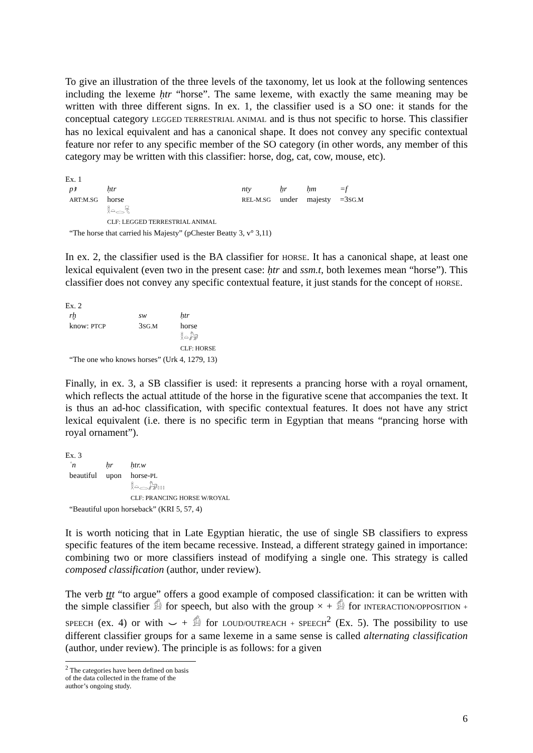To give an illustration of the three levels of the taxonomy, let us look at the following sentences including the lexeme ḥtr “horse”. The same lexeme, with exactly the same meaning may be written with three different signs. In ex. 1, the classifier used is a SO one: it stands for the conceptual category LEGGED TERRESTRIAL ANIMAL and is thus not specific to horse. This classifier has no lexical equivalent and has a canonical shape. It does not convey any specific contextual feature nor refer to any specific member of the SO category (in other words, any member of this category may be written with this classifier: horse, dog, cat, cow, mouse, etc).
Ex. 1
| pꜣ | ḥtr | nty | ẖr | ḥm | =f |
| ART:M.SG | horse | REL-M.SG | under | majesty | =3 SG.M |
| | 𓎛𓏏𓂋𓄛 | | | | |
| | CLF: LEGGED TERRESTRIAL ANIMAL | | | | |
| “The horse that carried his Majesty” (pChester Beatty 3, v° 3,11) | | | | | |
In ex. 2, the classifier used is the BA classifier for HORSE. It has a canonical shape, at least one lexical equivalent (even two in the present case: ḥtr and ssm.t, both lexemes mean “horse”). This classifier does not convey any specific contextual feature, it just stands for the concept of HORSE.
Ex. 2
| rḫ | sw | ḥtr |
| know: PTCP | 3 SG.M | horse |
| | | 𓎛𓏏𓃗 |
| | | CLF: HORSE |
| “The one who knows horses” (Urk 4, 1279, 13) | | |
Finally, in ex. 3, a SB classifier is used: it represents a prancing horse with a royal ornament, which reflects the actual attitude of the horse in the figurative scene that accompanies the text. It is thus an ad-hoc classification, with specific contextual features. It does not have any strict lexical equivalent (i.e. there is no specific term in Egyptian that means “prancing horse with royal ornament”).
Ex. 3
| ʿn | ḥr | ḥtr.w |
| beautiful | upon | horse- PL |
| | | 𓎛𓏏𓂋𓃗𓏥 |
| | | CLF: PRANCING HORSE W/ROYAL |
| “Beautiful upon horseback” (KRI 5, 57, 4) | | |
It is worth noticing that in Late Egyptian hieratic, the use of single SB classifiers to express specific features of the item became recessive. Instead, a different strategy gained in importance: combining two or more classifiers instead of modifying a single one. This strategy is called composed classification (author, under review).
The verb ttt “to argue” offers a good example of composed classification: it can be written with the simple classifier 𓀁 for speech, but also with the group × + 𓀁 for INTERACTION/OPPOSITION + SPEECH (ex. 4) or with ⌣ + 𓀁 for LOUD/OUTREACH + SPEECH<sup>2</sup> (Ex. 5). The possibility to use different classifier groups for a same lexeme in a same sense is called alternating classification (author, under review). The principle is as follows: for a given
<sup>2</sup> The categories have been defined on basis of the data collected in the frame of the author’s ongoing study.
6